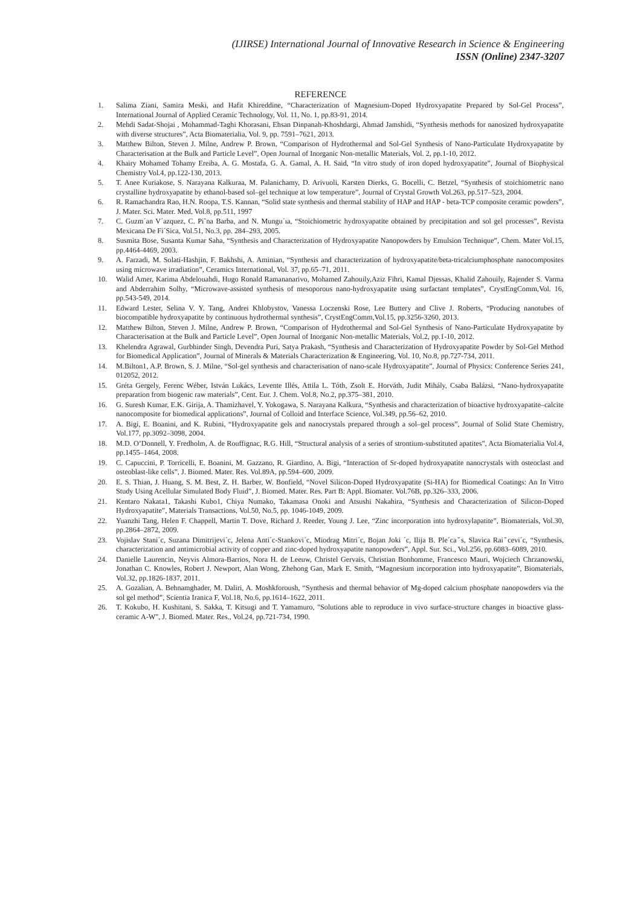(IJIRSE) International Journal of Innovative Research in Science & Engineering
ISSN (Online) 2347-3207
REFERENCE
1. Salima Ziani, Samira Meski, and Hafit Khireddine, “Characterization of Magnesium-Doped Hydroxyapatite Prepared by Sol-Gel Process”, International Journal of Applied Ceramic Technology, Vol. 11, No. 1, pp.83-91, 2014.
2. Mehdi Sadat-Shojai , Mohammad-Taghi Khorasani, Ehsan Dinpanah-Khoshdargi, Ahmad Jamshidi, “Synthesis methods for nanosized hydroxyapatite with diverse structures”, Acta Biomaterialia, Vol. 9, pp. 7591–7621, 2013.
3. Matthew Bilton, Steven J. Milne, Andrew P. Brown, “Comparison of Hydrothermal and Sol-Gel Synthesis of Nano-Particulate Hydroxyapatite by Characterisation at the Bulk and Particle Level”, Open Journal of Inorganic Non-metallic Materials, Vol. 2, pp.1-10, 2012.
4. Khairy Mohamed Tohamy Ereiba, A. G. Mostafa, G. A. Gamal, A. H. Said, “In vitro study of iron doped hydroxyapatite”, Journal of Biophysical Chemistry Vol.4, pp.122-130, 2013.
5. T. Anee Kuriakose, S. Narayana Kalkuraa, M. Palanichamy, D. Arivuoli, Karsten Dierks, G. Bocelli, C. Betzel, “Synthesis of stoichiometric nano crystalline hydroxyapatite by ethanol-based sol–gel technique at low temperature”, Journal of Crystal Growth Vol.263, pp.517–523, 2004.
6. R. Ramachandra Rao, H.N. Roopa, T.S. Kannan, “Solid state synthesis and thermal stability of HAP and HAP - beta-TCP composite ceramic powders”, J. Mater. Sci. Mater. Med. Vol.8, pp.511, 1997
7. C. Guzm´an V´azquez, C. Pi˜na Barba, and N. Mungu´ıa, “Stoichiometric hydroxyapatite obtained by precipitation and sol gel processes”, Revista Mexicana De Fi´Sica, Vol.51, No.3, pp. 284–293, 2005.
8. Susmita Bose, Susanta Kumar Saha, “Synthesis and Characterization of Hydroxyapatite Nanopowders by Emulsion Technique”, Chem. Mater Vol.15, pp.4464-4469, 2003.
9. A. Farzadi, M. Solati-Hashjin, F. Bakhshi, A. Aminian, “Synthesis and characterization of hydroxyapatite/beta-tricalciumphosphate nanocomposites using microwave irradiation”, Ceramics International, Vol. 37, pp.65–71, 2011.
10. Walid Amer, Karima Abdelouahdi, Hugo Ronald Ramananarivo, Mohamed Zahouily,Aziz Fihri, Kamal Djessas, Khalid Zahouily, Rajender S. Varma and Abderrahim Solhy, “Microwave-assisted synthesis of mesoporous nano-hydroxyapatite using surfactant templates”, CrystEngComm,Vol. 16, pp.543-549, 2014.
11. Edward Lester, Selina V. Y. Tang, Andrei Khlobystov, Vanessa Loczenski Rose, Lee Buttery and Clive J. Roberts, “Producing nanotubes of biocompatible hydroxyapatite by continuous hydrothermal synthesis”, CrystEngComm,Vol.15, pp.3256-3260, 2013.
12. Matthew Bilton, Steven J. Milne, Andrew P. Brown, “Comparison of Hydrothermal and Sol-Gel Synthesis of Nano-Particulate Hydroxyapatite by Characterisation at the Bulk and Particle Level”, Open Journal of Inorganic Non-metallic Materials, Vol.2, pp.1-10, 2012.
13. Khelendra Agrawal, Gurbhinder Singh, Devendra Puri, Satya Prakash, “Synthesis and Characterization of Hydroxyapatite Powder by Sol-Gel Method for Biomedical Application”, Journal of Minerals & Materials Characterization & Engineering, Vol. 10, No.8, pp.727-734, 2011.
14. M.Bilton1, A.P. Brown, S. J. Milne, “Sol-gel synthesis and characterisation of nano-scale Hydroxyapatite”, Journal of Physics: Conference Series 241, 012052, 2012.
15. Gréta Gergely, Ferenc Wéber, István Lukács, Levente Illés, Attila L. Tóth, Zsolt E. Horváth, Judit Mihály, Csaba Balázsi, “Nano-hydroxyapatite preparation from biogenic raw materials”, Cent. Eur. J. Chem. Vol.8, No.2, pp.375–381, 2010.
16. G. Suresh Kumar, E.K. Girija, A. Thamizhavel, Y. Yokogawa, S. Narayana Kalkura, “Synthesis and characterization of bioactive hydroxyapatite–calcite nanocomposite for biomedical applications”, Journal of Colloid and Interface Science, Vol.349, pp.56–62, 2010.
17. A. Bigi, E. Boanini, and K. Rubini, “Hydroxyapatite gels and nanocrystals prepared through a sol–gel process”, Journal of Solid State Chemistry, Vol.177, pp.3092–3098, 2004.
18. M.D. O’Donnell, Y. Fredholm, A. de Rouffignac, R.G. Hill, “Structural analysis of a series of strontium-substituted apatites”, Acta Biomaterialia Vol.4, pp.1455–1464, 2008.
19. C. Capuccini, P. Torricelli, E. Boanini, M. Gazzano, R. Giardino, A. Bigi, “Interaction of Sr-doped hydroxyapatite nanocrystals with osteoclast and osteoblast-like cells”, J. Biomed. Mater. Res. Vol.89A, pp.594–600, 2009.
20. E. S. Thian, J. Huang, S. M. Best, Z. H. Barber, W. Bonfield, “Novel Silicon-Doped Hydroxyapatite (Si-HA) for Biomedical Coatings: An In Vitro Study Using Acellular Simulated Body Fluid”, J. Biomed. Mater. Res. Part B: Appl. Biomater. Vol.76B, pp.326–333, 2006.
21. Kentaro Nakata1, Takashi Kubo1, Chiya Numako, Takamasa Onoki and Atsushi Nakahira, “Synthesis and Characterization of Silicon-Doped Hydroxyapatite”, Materials Transactions, Vol.50, No.5, pp. 1046-1049, 2009.
22. Yuanzhi Tang, Helen F. Chappell, Martin T. Dove, Richard J. Reeder, Young J. Lee, “Zinc incorporation into hydroxylapatite”, Biomaterials, Vol.30, pp.2864–2872, 2009.
23. Vojislav Stani´c, Suzana Dimitrijevi´c, Jelena Anti´c-Stankovi´c, Miodrag Mitri´c, Bojan Joki ´c, Ilija B. Ple´caˇs, Slavica Raiˇcevi´c, “Synthesis, characterization and antimicrobial activity of copper and zinc-doped hydroxyapatite nanopowders”, Appl. Sur. Sci., Vol.256, pp.6083–6089, 2010.
24. Danielle Laurencin, Neyvis Almora-Barrios, Nora H. de Leeuw, Christel Gervais, Christian Bonhomme, Francesco Mauri, Wojciech Chrzanowski, Jonathan C. Knowles, Robert J. Newport, Alan Wong, Zhehong Gan, Mark E. Smith, “Magnesium incorporation into hydroxyapatite”, Biomaterials, Vol.32, pp.1826-1837, 2011.
25. A. Gozalian, A. Behnamghader, M. Daliri, A. Moshkforoush, “Synthesis and thermal behavior of Mg-doped calcium phosphate nanopowders via the sol gel method”, Scientia Iranica F, Vol.18, No.6, pp.1614–1622, 2011.
26. T. Kokubo, H. Kushitani, S. Sakka, T. Kitsugi and T. Yamamuro, "Solutions able to reproduce in vivo surface-structure changes in bioactive glass-ceramic A-W", J. Biomed. Mater. Res., Vol.24, pp.721-734, 1990.